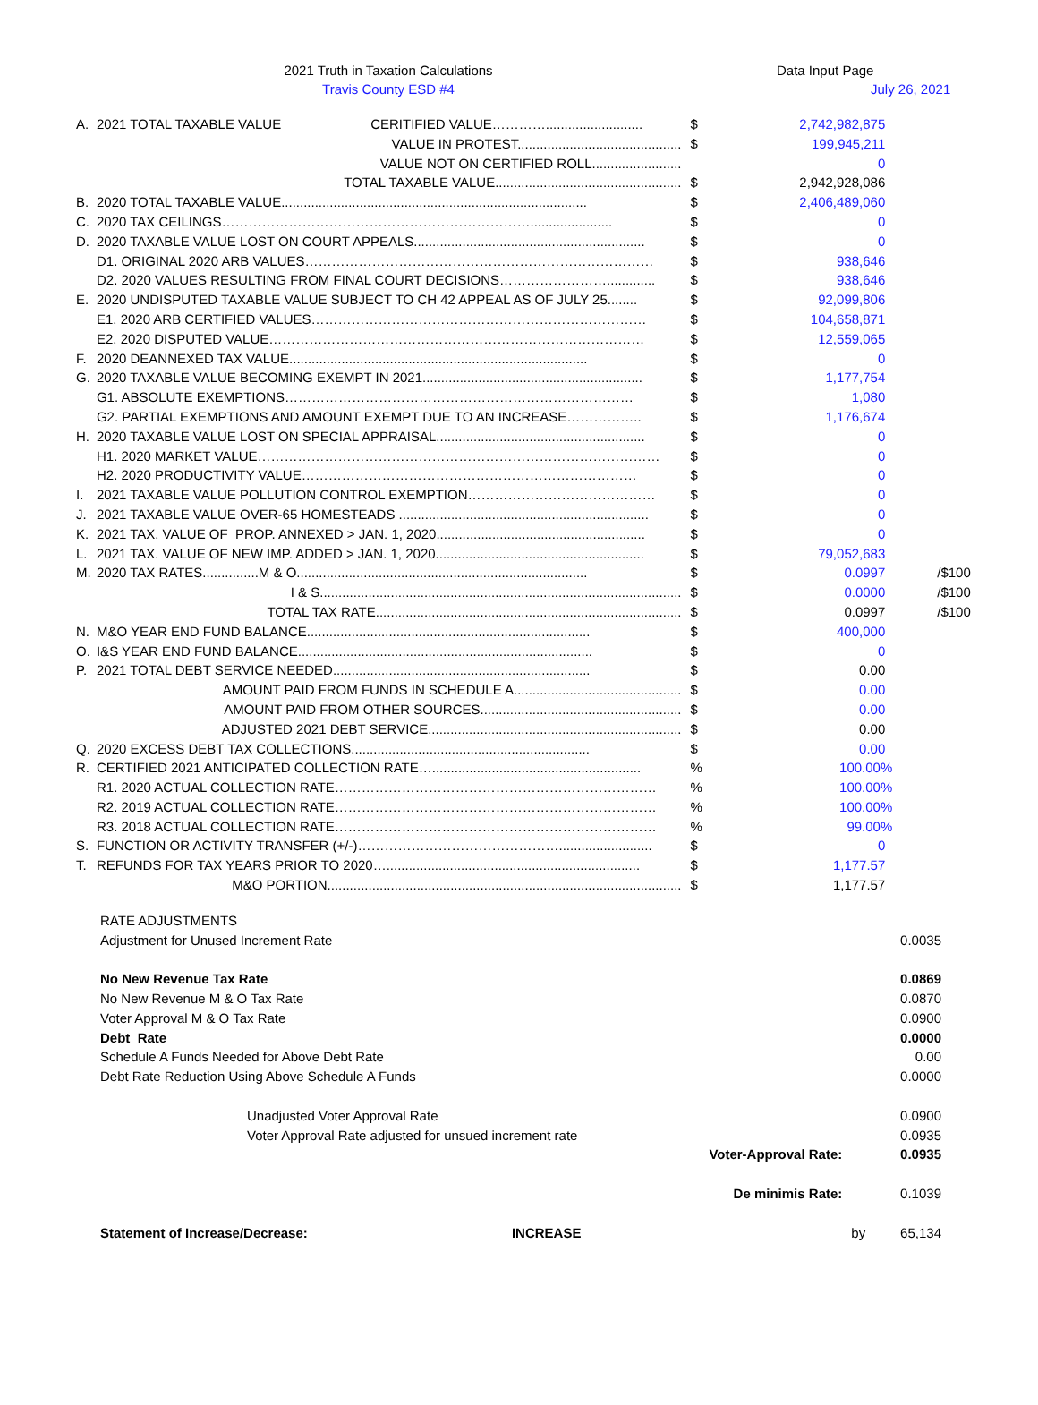2021 Truth in Taxation Calculations
Travis County ESD #4
Data Input Page
July 26, 2021
| A. | 2021 TOTAL TAXABLE VALUE CERITIFIED VALUE………….......................... | $ | 2,742,982,875 | |
| | VALUE IN PROTEST............................................ | $ | 199,945,211 | |
| | VALUE NOT ON CERTIFIED ROLL........................ | | 0 | |
| | TOTAL TAXABLE VALUE.................................................. | $ | 2,942,928,086 | |
| B. | 2020 TOTAL TAXABLE VALUE.................................................................................. | $ | 2,406,489,060 | |
| C. | 2020 TAX CEILINGS……………………………………………………………...................... | $ | 0 | |
| D. | 2020 TAXABLE VALUE LOST ON COURT APPEALS.............................................................. | $ | 0 | |
| | D1. ORIGINAL 2020 ARB VALUES…………………………………………………………………… | $ | 938,646 | |
| | D2. 2020 VALUES RESULTING FROM FINAL COURT DECISIONS……………………............. | $ | 938,646 | |
| E. | 2020 UNDISPUTED TAXABLE VALUE SUBJECT TO CH 42 APPEAL AS OF JULY 25........ | $ | 92,099,806 | |
| | E1. 2020 ARB CERTIFIED VALUES………………………………………………………………… | $ | 104,658,871 | |
| | E2. 2020 DISPUTED VALUE………………………………………………………………………… | $ | 12,559,065 | |
| F. | 2020 DEANNEXED TAX VALUE................................................................................ | $ | 0 | |
| G. | 2020 TAXABLE VALUE BECOMING EXEMPT IN 2021........................................................... | $ | 1,177,754 | |
| | G1. ABSOLUTE EXEMPTIONS…………………………………………………………………… | $ | 1,080 | |
| | G2. PARTIAL EXEMPTIONS AND AMOUNT EXEMPT DUE TO AN INCREASE…………….. | $ | 1,176,674 | |
| H. | 2020 TAXABLE VALUE LOST ON SPECIAL APPRAISAL........................................................ | $ | 0 | |
| | H1. 2020 MARKET VALUE……………………………………………………………………………… | $ | 0 | |
| | H2. 2020 PRODUCTIVITY VALUE………………………………………………………………… | $ | 0 | |
| I. | 2021 TAXABLE VALUE POLLUTION CONTROL EXEMPTION…………………………………… | $ | 0 | |
| J. | 2021 TAXABLE VALUE OVER-65 HOMESTEADS ................................................................... | $ | 0 | |
| K. | 2021 TAX. VALUE OF PROP. ANNEXED > JAN. 1, 2020........................................................ | $ | 0 | |
| L. | 2021 TAX. VALUE OF NEW IMP. ADDED > JAN. 1, 2020........................................................ | $ | 79,052,683 | |
| M. | 2020 TAX RATES...............M & O.............................................................................. | $ | 0.0997 | /$100 |
| | I & S................................................................................................. | $ | 0.0000 | /$100 |
| | TOTAL TAX RATE.................................................................................. | $ | 0.0997 | /$100 |
| N. | M&O YEAR END FUND BALANCE............................................................................ | $ | 400,000 | |
| O. | I&S YEAR END FUND BALANCE............................................................................... | $ | 0 | |
| P. | 2021 TOTAL DEBT SERVICE NEEDED..................................................................... | $ | 0.00 | |
| | AMOUNT PAID FROM FUNDS IN SCHEDULE A............................................. | $ | 0.00 | |
| | AMOUNT PAID FROM OTHER SOURCES...................................................... | $ | 0.00 | |
| | ADJUSTED 2021 DEBT SERVICE.................................................................... | $ | 0.00 | |
| Q. | 2020 EXCESS DEBT TAX COLLECTIONS................................................................ | $ | 0.00 | |
| R. | CERTIFIED 2021 ANTICIPATED COLLECTION RATE…........................................................ | % | 100.00% | |
| | R1. 2020 ACTUAL COLLECTION RATE……………………………………………………………… | % | 100.00% | |
| | R2. 2019 ACTUAL COLLECTION RATE……………………………………………………………… | % | 100.00% | |
| | R3. 2018 ACTUAL COLLECTION RATE……………………………………………………………… | % | 99.00% | |
| S. | FUNCTION OR ACTIVITY TRANSFER (+/-)………………………………………......................... | $ | 0 | |
| T. | REFUNDS FOR TAX YEARS PRIOR TO 2020….................................................................... | $ | 1,177.57 | |
| | M&O PORTION............................................................................................... | $ | 1,177.57 | |
| RATE ADJUSTMENTS | | |
| Adjustment for Unused Increment Rate | | 0.0035 |
| No New Revenue Tax Rate | | 0.0869 |
| No New Revenue M & O Tax Rate | | 0.0870 |
| Voter Approval M & O Tax Rate | | 0.0900 |
| Debt Rate | | 0.0000 |
| Schedule A Funds Needed for Above Debt Rate | | 0.00 |
| Debt Rate Reduction Using Above Schedule A Funds | | 0.0000 |
| Unadjusted Voter Approval Rate | | 0.0900 |
| Voter Approval Rate adjusted for unsued increment rate | | 0.0935 |
| Voter-Approval Rate: | | 0.0935 |
| De minimis Rate: | | 0.1039 |
| Statement of Increase/Decrease: INCREASE | by | 65,134 |